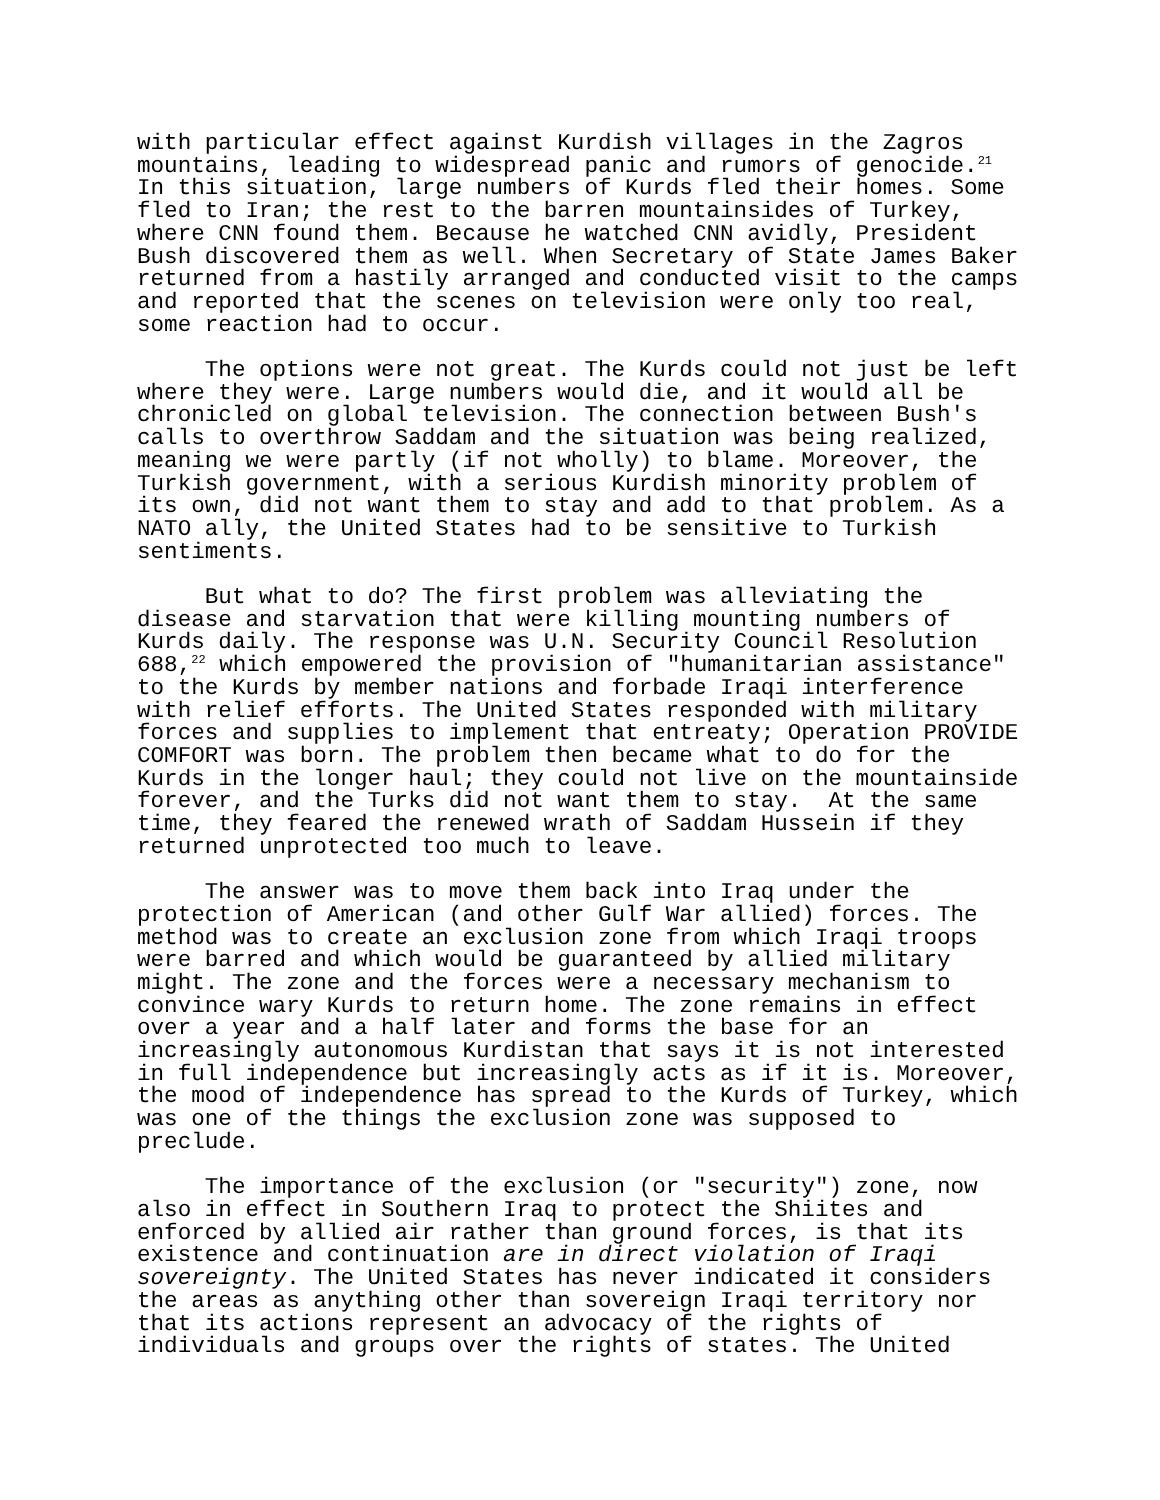with particular effect against Kurdish villages in the Zagros mountains, leading to widespread panic and rumors of genocide.<sup>21</sup> In this situation, large numbers of Kurds fled their homes. Some fled to Iran; the rest to the barren mountainsides of Turkey, where CNN found them. Because he watched CNN avidly, President Bush discovered them as well. When Secretary of State James Baker returned from a hastily arranged and conducted visit to the camps and reported that the scenes on television were only too real, some reaction had to occur.
The options were not great. The Kurds could not just be left where they were. Large numbers would die, and it would all be chronicled on global television. The connection between Bush's calls to overthrow Saddam and the situation was being realized, meaning we were partly (if not wholly) to blame. Moreover, the Turkish government, with a serious Kurdish minority problem of its own, did not want them to stay and add to that problem. As a NATO ally, the United States had to be sensitive to Turkish sentiments.
But what to do? The first problem was alleviating the disease and starvation that were killing mounting numbers of Kurds daily. The response was U.N. Security Council Resolution 688,<sup>22</sup> which empowered the provision of "humanitarian assistance" to the Kurds by member nations and forbade Iraqi interference with relief efforts. The United States responded with military forces and supplies to implement that entreaty; Operation PROVIDE COMFORT was born. The problem then became what to do for the Kurds in the longer haul; they could not live on the mountainside forever, and the Turks did not want them to stay. At the same time, they feared the renewed wrath of Saddam Hussein if they returned unprotected too much to leave.
The answer was to move them back into Iraq under the protection of American (and other Gulf War allied) forces. The method was to create an exclusion zone from which Iraqi troops were barred and which would be guaranteed by allied military might. The zone and the forces were a necessary mechanism to convince wary Kurds to return home. The zone remains in effect over a year and a half later and forms the base for an increasingly autonomous Kurdistan that says it is not interested in full independence but increasingly acts as if it is. Moreover, the mood of independence has spread to the Kurds of Turkey, which was one of the things the exclusion zone was supposed to preclude.
The importance of the exclusion (or "security") zone, now also in effect in Southern Iraq to protect the Shiites and enforced by allied air rather than ground forces, is that its existence and continuation are in direct violation of Iraqi sovereignty. The United States has never indicated it considers the areas as anything other than sovereign Iraqi territory nor that its actions represent an advocacy of the rights of individuals and groups over the rights of states. The United